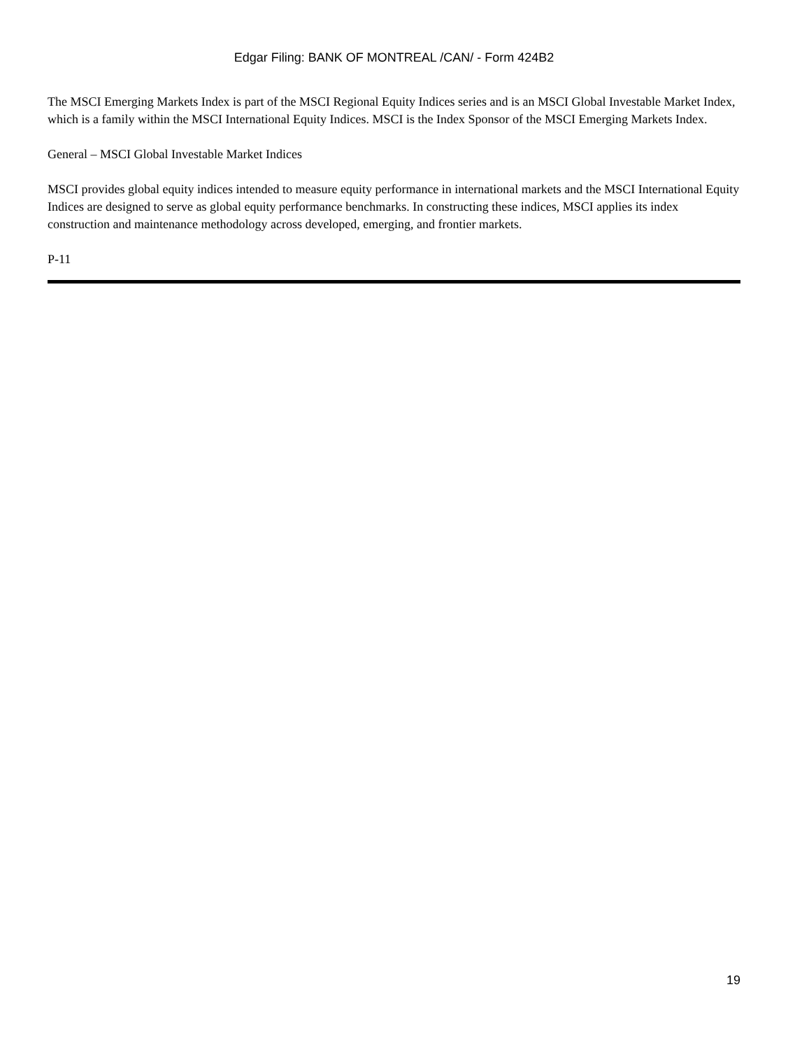Edgar Filing: BANK OF MONTREAL /CAN/ - Form 424B2
The MSCI Emerging Markets Index is part of the MSCI Regional Equity Indices series and is an MSCI Global Investable Market Index, which is a family within the MSCI International Equity Indices. MSCI is the Index Sponsor of the MSCI Emerging Markets Index.
General – MSCI Global Investable Market Indices
MSCI provides global equity indices intended to measure equity performance in international markets and the MSCI International Equity Indices are designed to serve as global equity performance benchmarks. In constructing these indices, MSCI applies its index construction and maintenance methodology across developed, emerging, and frontier markets.
P-11
19